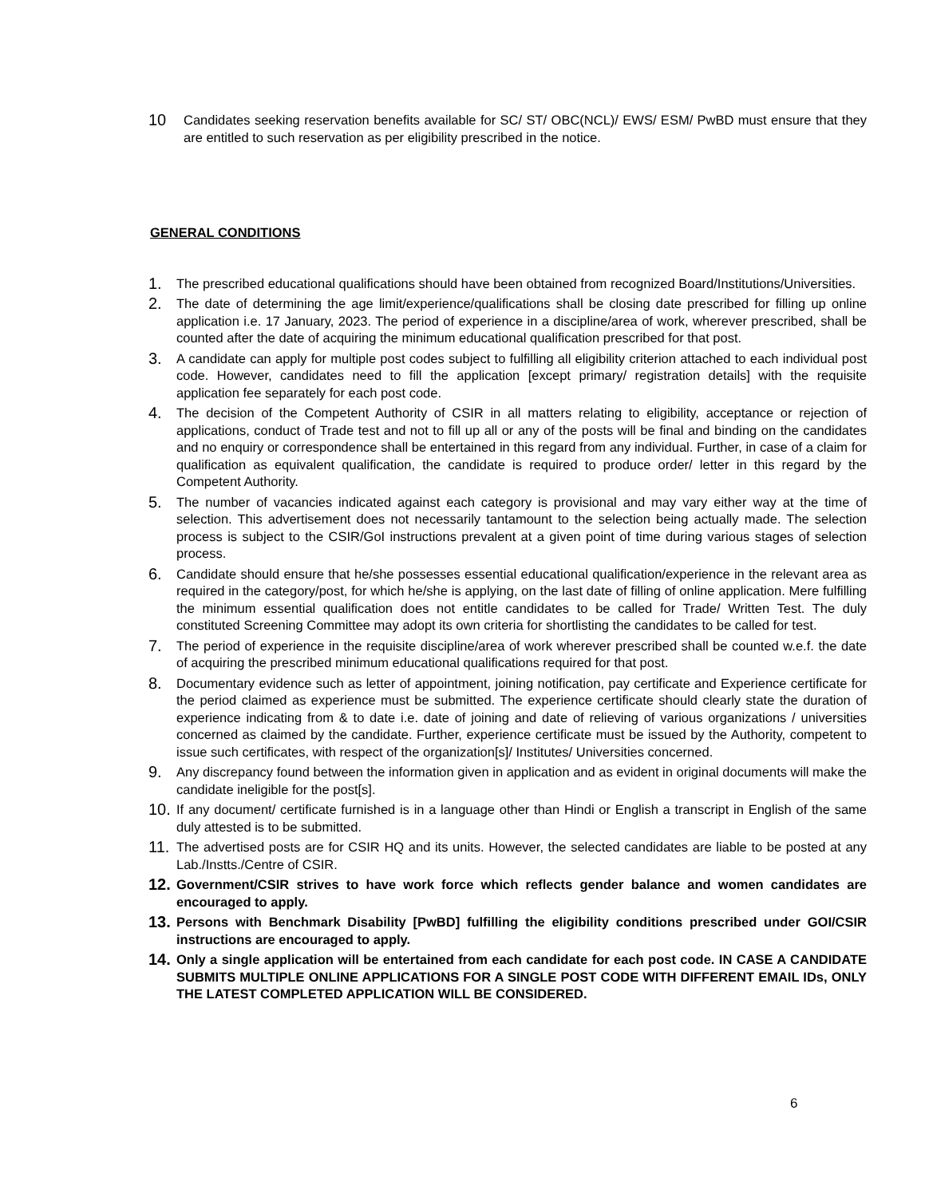10
Candidates seeking reservation benefits available for SC/ ST/ OBC(NCL)/ EWS/ ESM/ PwBD must ensure that they are entitled to such reservation as per eligibility prescribed in the notice.
GENERAL CONDITIONS
1.
The prescribed educational qualifications should have been obtained from recognized Board/Institutions/Universities.
2.
The date of determining the age limit/experience/qualifications shall be closing date prescribed for filling up online application i.e. 17 January, 2023. The period of experience in a discipline/area of work, wherever prescribed, shall be counted after the date of acquiring the minimum educational qualification prescribed for that post.
3.
A candidate can apply for multiple post codes subject to fulfilling all eligibility criterion attached to each individual post code. However, candidates need to fill the application [except primary/ registration details] with the requisite application fee separately for each post code.
4.
The decision of the Competent Authority of CSIR in all matters relating to eligibility, acceptance or rejection of applications, conduct of Trade test and not to fill up all or any of the posts will be final and binding on the candidates and no enquiry or correspondence shall be entertained in this regard from any individual. Further, in case of a claim for qualification as equivalent qualification, the candidate is required to produce order/ letter in this regard by the Competent Authority.
5.
The number of vacancies indicated against each category is provisional and may vary either way at the time of selection. This advertisement does not necessarily tantamount to the selection being actually made. The selection process is subject to the CSIR/GoI instructions prevalent at a given point of time during various stages of selection process.
6.
Candidate should ensure that he/she possesses essential educational qualification/experience in the relevant area as required in the category/post, for which he/she is applying, on the last date of filling of online application. Mere fulfilling the minimum essential qualification does not entitle candidates to be called for Trade/ Written Test. The duly constituted Screening Committee may adopt its own criteria for shortlisting the candidates to be called for test.
7.
The period of experience in the requisite discipline/area of work wherever prescribed shall be counted w.e.f. the date of acquiring the prescribed minimum educational qualifications required for that post.
8.
Documentary evidence such as letter of appointment, joining notification, pay certificate and Experience certificate for the period claimed as experience must be submitted. The experience certificate should clearly state the duration of experience indicating from & to date i.e. date of joining and date of relieving of various organizations / universities concerned as claimed by the candidate. Further, experience certificate must be issued by the Authority, competent to issue such certificates, with respect of the organization[s]/ Institutes/ Universities concerned.
9.
Any discrepancy found between the information given in application and as evident in original documents will make the candidate ineligible for the post[s].
10.
If any document/ certificate furnished is in a language other than Hindi or English a transcript in English of the same duly attested is to be submitted.
11.
The advertised posts are for CSIR HQ and its units. However, the selected candidates are liable to be posted at any Lab./Instts./Centre of CSIR.
12.
Government/CSIR strives to have work force which reflects gender balance and women candidates are encouraged to apply.
13.
Persons with Benchmark Disability [PwBD] fulfilling the eligibility conditions prescribed under GOI/CSIR instructions are encouraged to apply.
14.
Only a single application will be entertained from each candidate for each post code. IN CASE A CANDIDATE SUBMITS MULTIPLE ONLINE APPLICATIONS FOR A SINGLE POST CODE WITH DIFFERENT EMAIL IDs, ONLY THE LATEST COMPLETED APPLICATION WILL BE CONSIDERED.
6